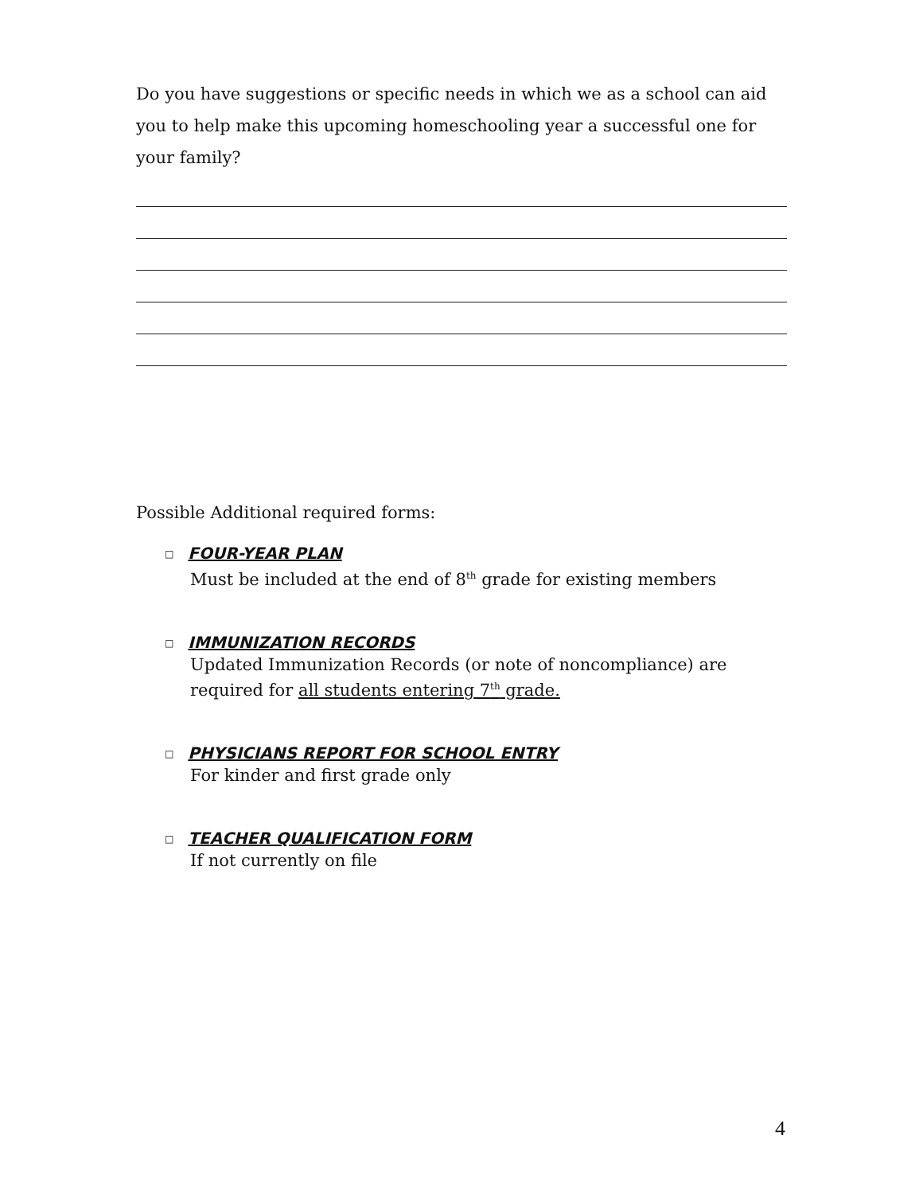Do you have suggestions or specific needs in which we as a school can aid you to help make this upcoming homeschooling year a successful one for your family?
Possible Additional required forms:
□ FOUR-YEAR PLAN
Must be included at the end of 8<sup>th</sup> grade for existing members
□ IMMUNIZATION RECORDS
Updated Immunization Records (or note of noncompliance) are required for all students entering 7<sup>th</sup> grade.
□ PHYSICIANS REPORT FOR SCHOOL ENTRY
For kinder and first grade only
□ TEACHER QUALIFICATION FORM
If not currently on file
4